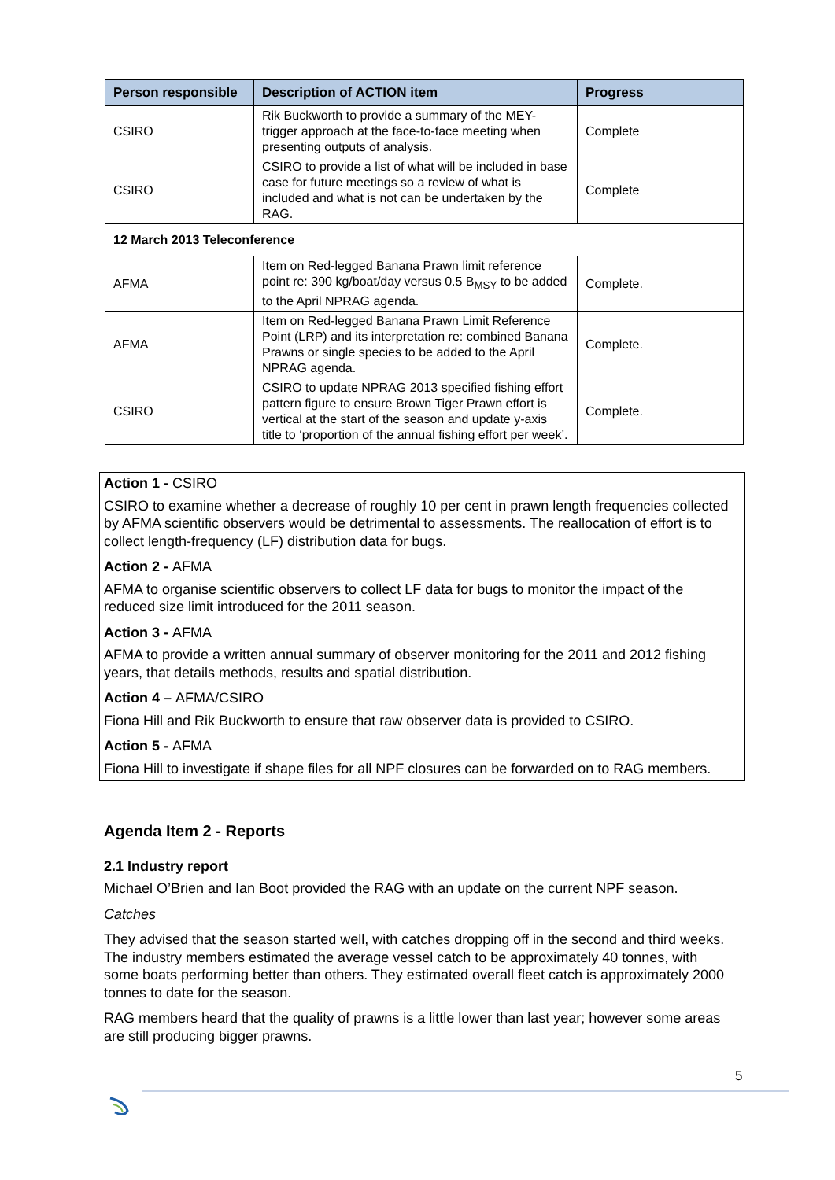| Person responsible | Description of ACTION item | Progress |
| --- | --- | --- |
| CSIRO | Rik Buckworth to provide a summary of the MEY-trigger approach at the face-to-face meeting when presenting outputs of analysis. | Complete |
| CSIRO | CSIRO to provide a list of what will be included in base case for future meetings so a review of what is included and what is not can be undertaken by the RAG. | Complete |
| 12 March 2013 Teleconference | | |
| AFMA | Item on Red-legged Banana Prawn limit reference point re: 390 kg/boat/day versus 0.5 B<sub>MSY</sub> to be added to the April NPRAG agenda. | Complete. |
| AFMA | Item on Red-legged Banana Prawn Limit Reference Point (LRP) and its interpretation re: combined Banana Prawns or single species to be added to the April NPRAG agenda. | Complete. |
| CSIRO | CSIRO to update NPRAG 2013 specified fishing effort pattern figure to ensure Brown Tiger Prawn effort is vertical at the start of the season and update y-axis title to ‘proportion of the annual fishing effort per week’. | Complete. |
Action 1 - CSIRO
CSIRO to examine whether a decrease of roughly 10 per cent in prawn length frequencies collected by AFMA scientific observers would be detrimental to assessments. The reallocation of effort is to collect length-frequency (LF) distribution data for bugs.
Action 2 - AFMA
AFMA to organise scientific observers to collect LF data for bugs to monitor the impact of the reduced size limit introduced for the 2011 season.
Action 3 - AFMA
AFMA to provide a written annual summary of observer monitoring for the 2011 and 2012 fishing years, that details methods, results and spatial distribution.
Action 4 – AFMA/CSIRO
Fiona Hill and Rik Buckworth to ensure that raw observer data is provided to CSIRO.
Action 5 - AFMA
Fiona Hill to investigate if shape files for all NPF closures can be forwarded on to RAG members.
Agenda Item 2 - Reports
2.1 Industry report
Michael O’Brien and Ian Boot provided the RAG with an update on the current NPF season.
Catches
They advised that the season started well, with catches dropping off in the second and third weeks. The industry members estimated the average vessel catch to be approximately 40 tonnes, with some boats performing better than others. They estimated overall fleet catch is approximately 2000 tonnes to date for the season.
RAG members heard that the quality of prawns is a little lower than last year; however some areas are still producing bigger prawns.
5